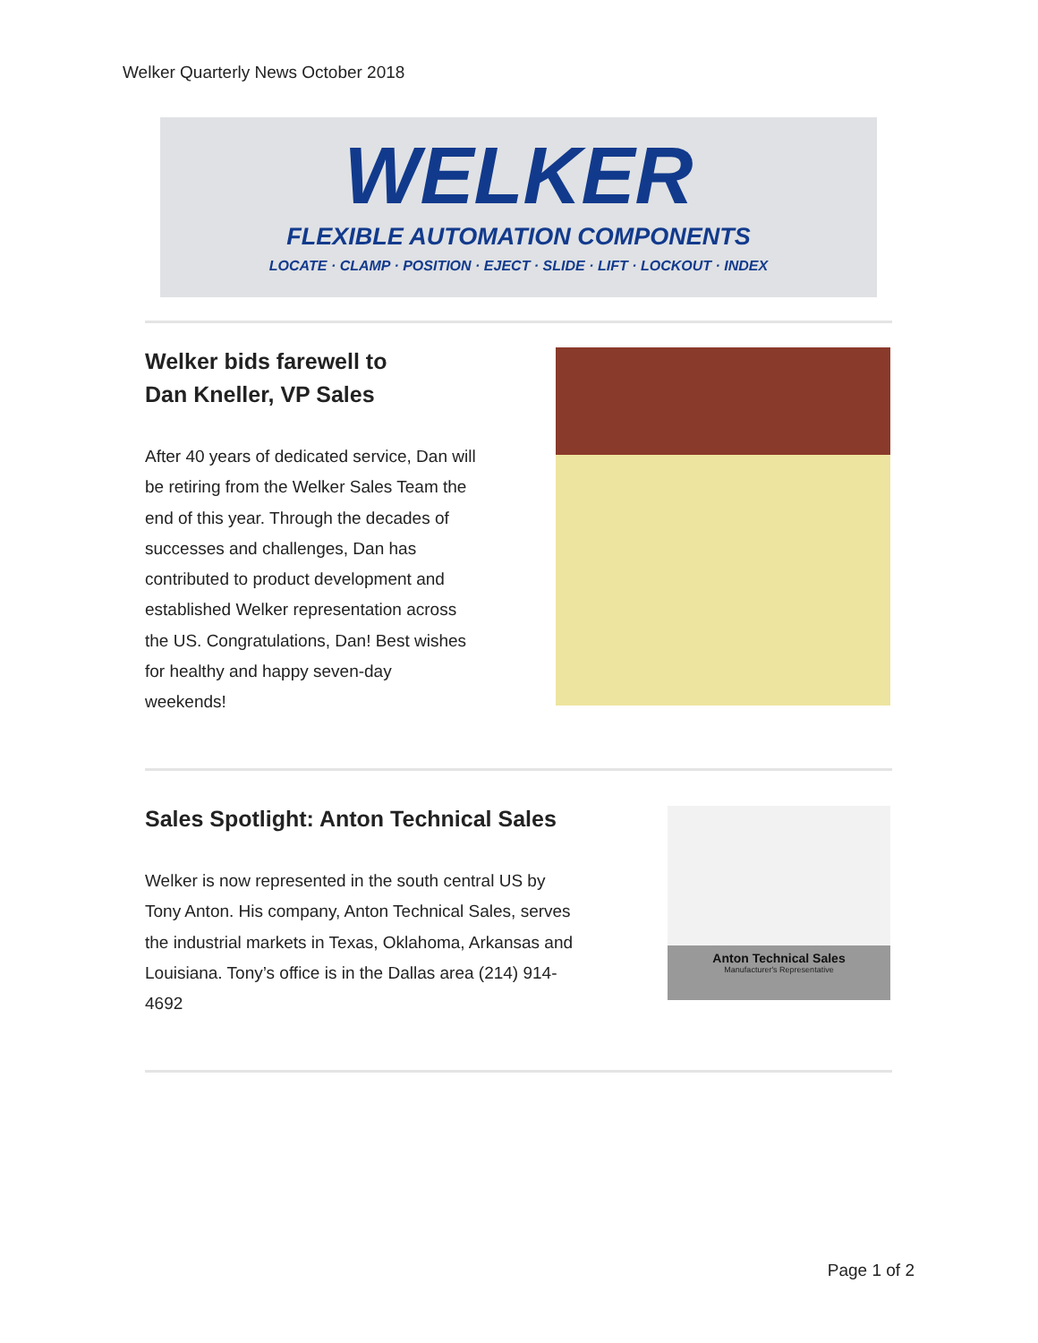Welker Quarterly News October 2018
WELKER
FLEXIBLE AUTOMATION COMPONENTS
LOCATE · CLAMP · POSITION · EJECT · SLIDE · LIFT · LOCKOUT · INDEX
Welker bids farewell to
Dan Kneller, VP Sales
After 40 years of dedicated service, Dan will be retiring from the Welker Sales Team the end of this year. Through the decades of successes and challenges, Dan has contributed to product development and established Welker representation across the US. Congratulations, Dan! Best wishes for healthy and happy seven-day weekends!
Sales Spotlight: Anton Technical Sales
Welker is now represented in the south central US by Tony Anton. His company, Anton Technical Sales, serves the industrial markets in Texas, Oklahoma, Arkansas and Louisiana. Tony’s office is in the Dallas area (214) 914-4692
Anton Technical Sales
Manufacturer's Representative
Page 1 of 2